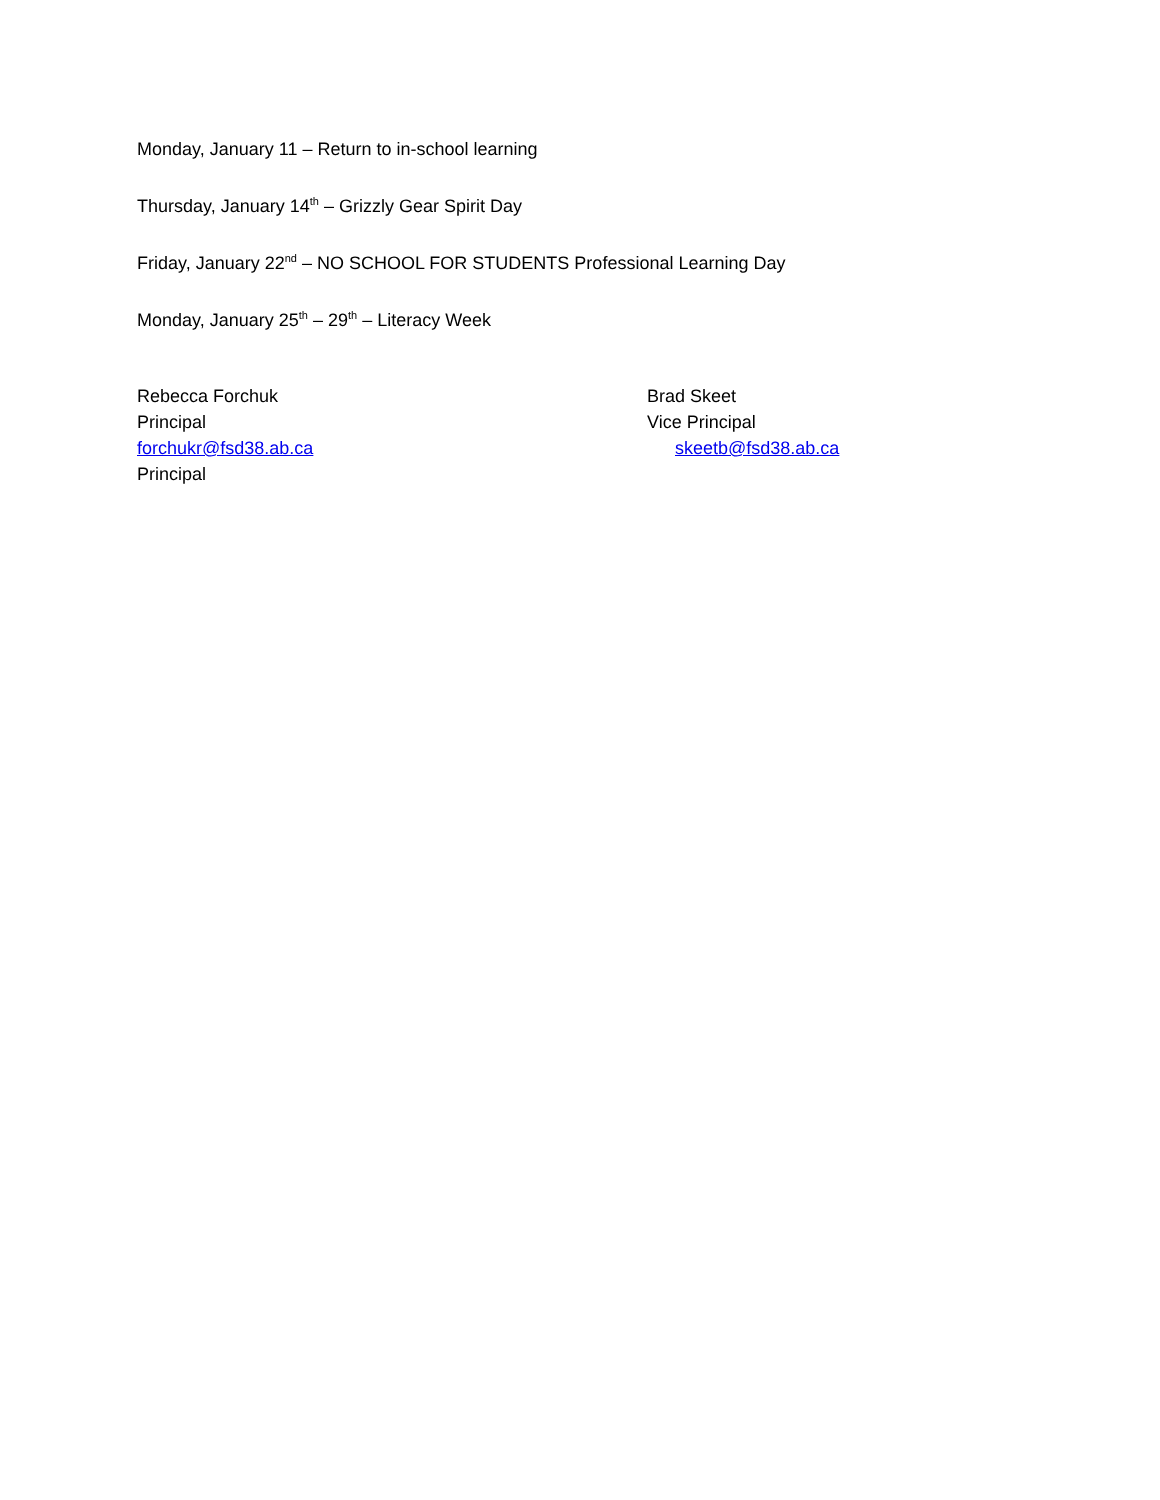Monday, January 11 – Return to in-school learning
Thursday, January 14<sup>th</sup> – Grizzly Gear Spirit Day
Friday, January 22<sup>nd</sup> – NO SCHOOL FOR STUDENTS Professional Learning Day
Monday, January 25<sup>th</sup> – 29<sup>th</sup> – Literacy Week
Rebecca Forchuk
Principal
forchukr@fsd38.ab.ca
Principal
Brad Skeet
Vice Principal
skeetb@fsd38.ab.ca